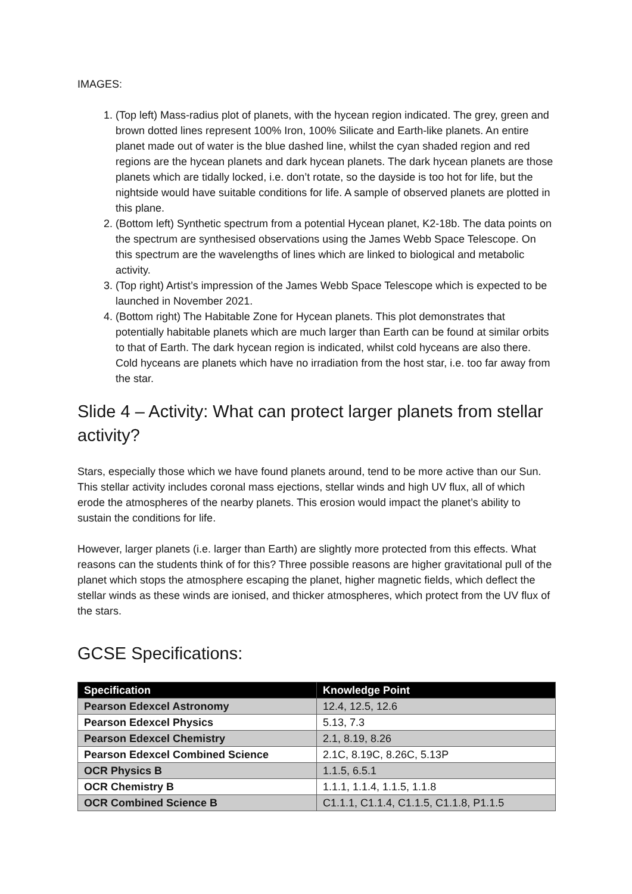IMAGES:
1. (Top left) Mass-radius plot of planets, with the hycean region indicated. The grey, green and brown dotted lines represent 100% Iron, 100% Silicate and Earth-like planets. An entire planet made out of water is the blue dashed line, whilst the cyan shaded region and red regions are the hycean planets and dark hycean planets. The dark hycean planets are those planets which are tidally locked, i.e. don’t rotate, so the dayside is too hot for life, but the nightside would have suitable conditions for life. A sample of observed planets are plotted in this plane.
2. (Bottom left) Synthetic spectrum from a potential Hycean planet, K2-18b. The data points on the spectrum are synthesised observations using the James Webb Space Telescope. On this spectrum are the wavelengths of lines which are linked to biological and metabolic activity.
3. (Top right) Artist’s impression of the James Webb Space Telescope which is expected to be launched in November 2021.
4. (Bottom right) The Habitable Zone for Hycean planets. This plot demonstrates that potentially habitable planets which are much larger than Earth can be found at similar orbits to that of Earth. The dark hycean region is indicated, whilst cold hyceans are also there. Cold hyceans are planets which have no irradiation from the host star, i.e. too far away from the star.
Slide 4 – Activity: What can protect larger planets from stellar activity?
Stars, especially those which we have found planets around, tend to be more active than our Sun. This stellar activity includes coronal mass ejections, stellar winds and high UV flux, all of which erode the atmospheres of the nearby planets. This erosion would impact the planet’s ability to sustain the conditions for life.
However, larger planets (i.e. larger than Earth) are slightly more protected from this effects. What reasons can the students think of for this? Three possible reasons are higher gravitational pull of the planet which stops the atmosphere escaping the planet, higher magnetic fields, which deflect the stellar winds as these winds are ionised, and thicker atmospheres, which protect from the UV flux of the stars.
GCSE Specifications:
| Specification | Knowledge Point |
| --- | --- |
| Pearson Edexcel Astronomy | 12.4, 12.5, 12.6 |
| Pearson Edexcel Physics | 5.13, 7.3 |
| Pearson Edexcel Chemistry | 2.1, 8.19, 8.26 |
| Pearson Edexcel Combined Science | 2.1C, 8.19C, 8.26C, 5.13P |
| OCR Physics B | 1.1.5, 6.5.1 |
| OCR Chemistry B | 1.1.1, 1.1.4, 1.1.5, 1.1.8 |
| OCR Combined Science B | C1.1.1, C1.1.4, C1.1.5, C1.1.8, P1.1.5 |